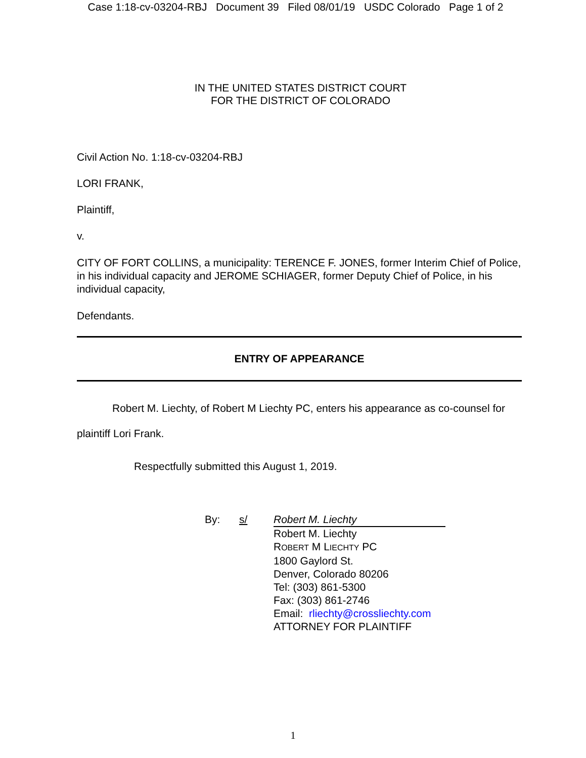Case 1:18-cv-03204-RBJ Document 39 Filed 08/01/19 USDC Colorado Page 1 of 2
IN THE UNITED STATES DISTRICT COURT
FOR THE DISTRICT OF COLORADO
Civil Action No. 1:18-cv-03204-RBJ
LORI FRANK,
Plaintiff,
v.
CITY OF FORT COLLINS, a municipality: TERENCE F. JONES, former Interim Chief of Police, in his individual capacity and JEROME SCHIAGER, former Deputy Chief of Police, in his individual capacity,
Defendants.
ENTRY OF APPEARANCE
Robert M. Liechty, of Robert M Liechty PC, enters his appearance as co-counsel for plaintiff Lori Frank.
Respectfully submitted this August 1, 2019.
| By: | s/ | Robert M. Liechty |
| | | Robert M. Liechty R OBERT M L IECHTY PC 1800 Gaylord St. Denver, Colorado 80206 Tel: (303) 861-5300 Fax: (303) 861-2746 Email: rliechty@crossliechty.com ATTORNEY FOR PLAINTIFF |
1